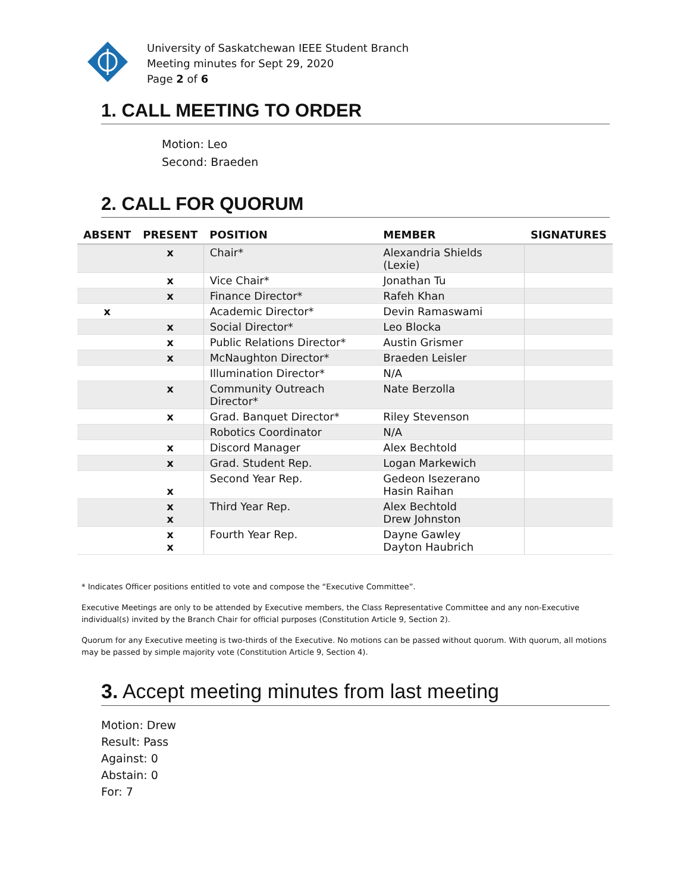University of Saskatchewan IEEE Student Branch
Meeting minutes for Sept 29, 2020
Page 2 of 6
1. CALL MEETING TO ORDER
Motion: Leo
Second: Braeden
2. CALL FOR QUORUM
| ABSENT | PRESENT | POSITION | MEMBER | SIGNATURES |
| --- | --- | --- | --- | --- |
| | x | Chair* | Alexandria Shields (Lexie) | |
| | x | Vice Chair* | Jonathan Tu | |
| | x | Finance Director* | Rafeh Khan | |
| x | | Academic Director* | Devin Ramaswami | |
| | x | Social Director* | Leo Blocka | |
| | x | Public Relations Director* | Austin Grismer | |
| | x | McNaughton Director* | Braeden Leisler | |
| | | Illumination Director* | N/A | |
| | x | Community Outreach Director* | Nate Berzolla | |
| | x | Grad. Banquet Director* | Riley Stevenson | |
| | | Robotics Coordinator | N/A | |
| | x | Discord Manager | Alex Bechtold | |
| | x | Grad. Student Rep. | Logan Markewich | |
| | x | Second Year Rep. | Gedeon Isezerano Hasin Raihan | |
| | x x | Third Year Rep. | Alex Bechtold Drew Johnston | |
| | x x | Fourth Year Rep. | Dayne Gawley Dayton Haubrich | |
* Indicates Officer positions entitled to vote and compose the “Executive Committee”.
Executive Meetings are only to be attended by Executive members, the Class Representative Committee and any non-Executive individual(s) invited by the Branch Chair for official purposes (Constitution Article 9, Section 2).
Quorum for any Executive meeting is two-thirds of the Executive. No motions can be passed without quorum. With quorum, all motions may be passed by simple majority vote (Constitution Article 9, Section 4).
3. Accept meeting minutes from last meeting
Motion: Drew
Result: Pass
Against: 0
Abstain: 0
For: 7